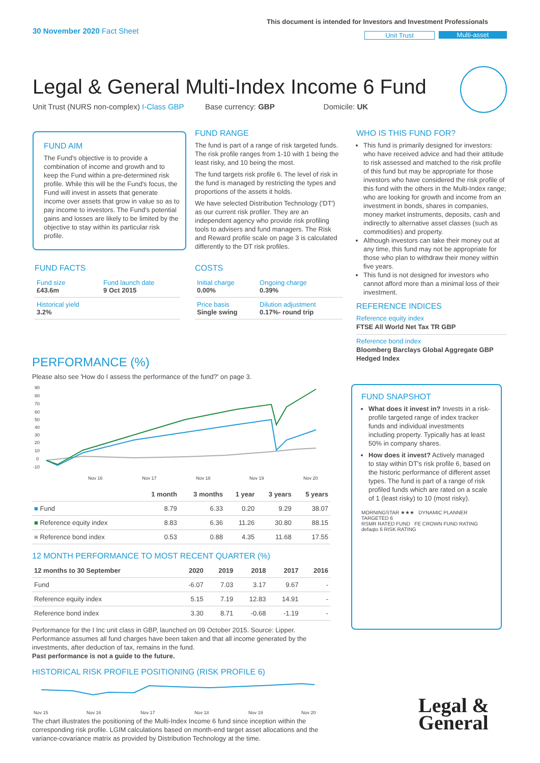30 November 2020 Fact Sheet
This document is intended for Investors and Investment Professionals
Unit Trust Multi-asset
Legal & General Multi-Index Income 6 Fund
Unit Trust (NURS non-complex) I-Class GBP Base currency: GBP Domicile: UK
FUND AIM
The Fund's objective is to provide a combination of income and growth and to keep the Fund within a pre-determined risk profile. While this will be the Fund's focus, the Fund will invest in assets that generate income over assets that grow in value so as to pay income to investors. The Fund's potential gains and losses are likely to be limited by the objective to stay within its particular risk profile.
FUND FACTS
| Fund size £43.6m | Fund launch date 9 Oct 2015 |
| Historical yield 3.2% | |
FUND RANGE
The fund is part of a range of risk targeted funds. The risk profile ranges from 1-10 with 1 being the least risky, and 10 being the most.
The fund targets risk profile 6. The level of risk in the fund is managed by restricting the types and proportions of the assets it holds.
We have selected Distribution Technology ('DT') as our current risk profiler. They are an independent agency who provide risk profiling tools to advisers and fund managers. The Risk and Reward profile scale on page 3 is calculated differently to the DT risk profiles.
COSTS
| Initial charge 0.00% | Ongoing charge 0.39% |
| Price basis Single swing | Dilution adjustment 0.17%- round trip |
WHO IS THIS FUND FOR?
This fund is primarily designed for investors: who have received advice and had their attitude to risk assessed and matched to the risk profile of this fund but may be appropriate for those investors who have considered the risk profile of this fund with the others in the Multi-Index range; who are looking for growth and income from an investment in bonds, shares in companies, money market instruments, deposits, cash and indirectly to alternative asset classes (such as commodities) and property.
Although investors can take their money out at any time, this fund may not be appropriate for those who plan to withdraw their money within five years.
This fund is not designed for investors who cannot afford more than a minimal loss of their investment.
REFERENCE INDICES
Reference equity index
FTSE All World Net Tax TR GBP
Reference bond index
Bloomberg Barclays Global Aggregate GBP Hedged Index
FUND SNAPSHOT
What does it invest in? Invests in a risk-profile targeted range of index tracker funds and individual investments including property. Typically has at least 50% in company shares.
How does it invest? Actively managed to stay within DT's risk profile 6, based on the historic performance of different asset types. The fund is part of a range of risk profiled funds which are rated on a scale of 1 (least risky) to 10 (most risky).
MORNINGSTAR ★★★ DYNAMIC PLANNER TARGETED 6
RSMR RATED FUND FE CROWN FUND RATING
defaqto 6 RISK RATING
PERFORMANCE (%)
Please also see 'How do I assess the performance of the fund?' on page 3.
90
80
70
60
50
40
30
20
10
0
-10
Nov 16
Nov 17
Nov 18
Nov 19
Nov 20
| | 1 month | 3 months | 1 year | 3 years | 5 years |
| --- | --- | --- | --- | --- | --- |
| ■ Fund | 8.79 | 6.33 | 0.20 | 9.29 | 38.07 |
| ■ Reference equity index | 8.83 | 6.36 | 11.26 | 30.80 | 88.15 |
| ■ Reference bond index | 0.53 | 0.88 | 4.35 | 11.68 | 17.55 |
12 MONTH PERFORMANCE TO MOST RECENT QUARTER (%)
| 12 months to 30 September | 2020 | 2019 | 2018 | 2017 | 2016 |
| --- | --- | --- | --- | --- | --- |
| Fund | -6.07 | 7.03 | 3.17 | 9.67 | - |
| Reference equity index | 5.15 | 7.19 | 12.83 | 14.91 | - |
| Reference bond index | 3.30 | 8.71 | -0.68 | -1.19 | - |
Performance for the I Inc unit class in GBP, launched on 09 October 2015. Source: Lipper. Performance assumes all fund charges have been taken and that all income generated by the investments, after deduction of tax, remains in the fund.
Past performance is not a guide to the future.
HISTORICAL RISK PROFILE POSITIONING (RISK PROFILE 6)
Nov 15
Nov 16
Nov 17
Nov 18
Nov 19
Nov 20
The chart illustrates the positioning of the Multi-Index Income 6 fund since inception within the corresponding risk profile. LGIM calculations based on month-end target asset allocations and the variance-covariance matrix as provided by Distribution Technology at the time.
Legal &
General